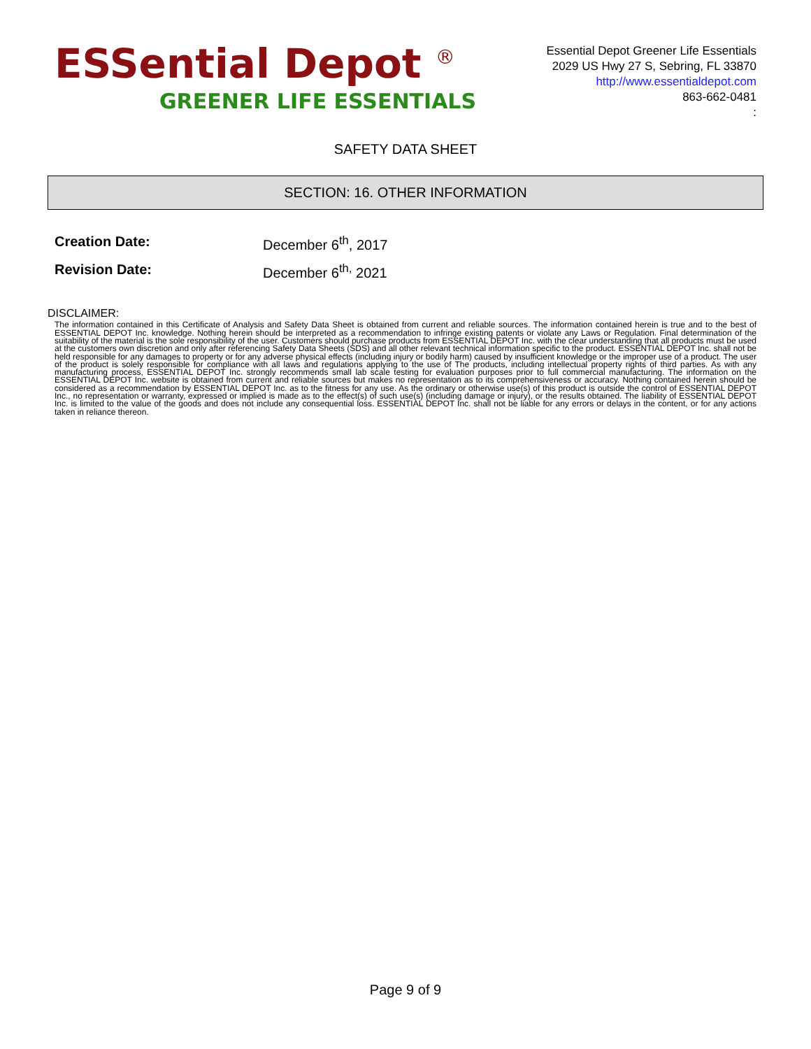ESSential Depot <sup>®</sup>
GREENER LIFE ESSENTIALS
Essential Depot Greener Life Essentials
2029 US Hwy 27 S, Sebring, FL 33870
http://www.essentialdepot.com
863-662-0481
:
SAFETY DATA SHEET
SECTION: 16. OTHER INFORMATION
Creation Date: December 6<sup>th</sup>, 2017
Revision Date: December 6<sup>th,</sup> 2021
DISCLAIMER:
The information contained in this Certificate of Analysis and Safety Data Sheet is obtained from current and reliable sources. The information contained herein is true and to the best of ESSENTIAL DEPOT Inc. knowledge. Nothing herein should be interpreted as a recommendation to infringe existing patents or violate any Laws or Regulation. Final determination of the suitability of the material is the sole responsibility of the user. Customers should purchase products from ESSENTIAL DEPOT Inc. with the clear understanding that all products must be used at the customers own discretion and only after referencing Safety Data Sheets (SDS) and all other relevant technical information specific to the product. ESSENTIAL DEPOT Inc. shall not be held responsible for any damages to property or for any adverse physical effects (including injury or bodily harm) caused by insufficient knowledge or the improper use of a product. The user of the product is solely responsible for compliance with all laws and regulations applying to the use of The products, including intellectual property rights of third parties. As with any manufacturing process, ESSENTIAL DEPOT Inc. strongly recommends small lab scale testing for evaluation purposes prior to full commercial manufacturing. The information on the ESSENTIAL DEPOT Inc. website is obtained from current and reliable sources but makes no representation as to its comprehensiveness or accuracy. Nothing contained herein should be considered as a recommendation by ESSENTIAL DEPOT Inc. as to the fitness for any use. As the ordinary or otherwise use(s) of this product is outside the control of ESSENTIAL DEPOT Inc., no representation or warranty, expressed or implied is made as to the effect(s) of such use(s) (including damage or injury), or the results obtained. The liability of ESSENTIAL DEPOT Inc. is limited to the value of the goods and does not include any consequential loss. ESSENTIAL DEPOT Inc. shall not be liable for any errors or delays in the content, or for any actions taken in reliance thereon.
Page 9 of 9